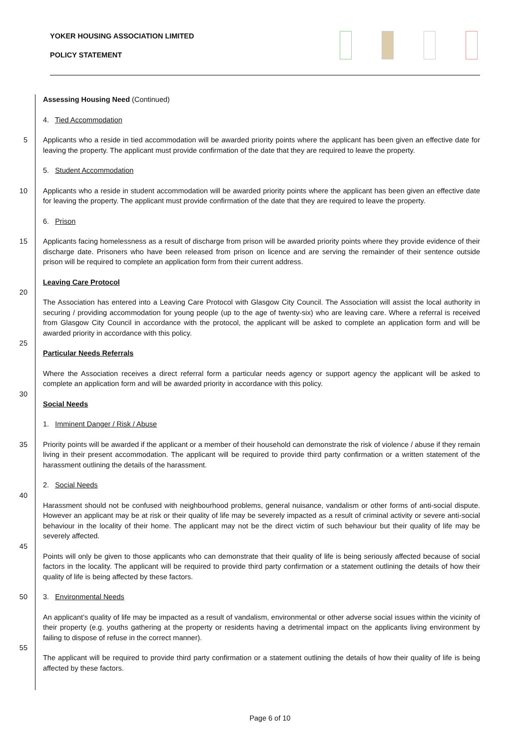YOKER HOUSING ASSOCIATION LIMITED
POLICY STATEMENT
Assessing Housing Need (Continued)
4. Tied Accommodation
5 Applicants who a reside in tied accommodation will be awarded priority points where the applicant has been given an effective date for leaving the property. The applicant must provide confirmation of the date that they are required to leave the property.
5. Student Accommodation
10 Applicants who a reside in student accommodation will be awarded priority points where the applicant has been given an effective date for leaving the property. The applicant must provide confirmation of the date that they are required to leave the property.
6. Prison
15 Applicants facing homelessness as a result of discharge from prison will be awarded priority points where they provide evidence of their discharge date. Prisoners who have been released from prison on licence and are serving the remainder of their sentence outside prison will be required to complete an application form from their current address.
Leaving Care Protocol
20 The Association has entered into a Leaving Care Protocol with Glasgow City Council. The Association will assist the local authority in securing / providing accommodation for young people (up to the age of twenty-six) who are leaving care. Where a referral is received from Glasgow City Council in accordance with the protocol, the applicant will be asked to complete an application form and will be awarded priority in accordance with this policy.
25 Particular Needs Referrals
Where the Association receives a direct referral form a particular needs agency or support agency the applicant will be asked to complete an application form and will be awarded priority in accordance with this policy.
30 Social Needs
1. Imminent Danger / Risk / Abuse
35 Priority points will be awarded if the applicant or a member of their household can demonstrate the risk of violence / abuse if they remain living in their present accommodation. The applicant will be required to provide third party confirmation or a written statement of the harassment outlining the details of the harassment.
2. Social Needs
40 Harassment should not be confused with neighbourhood problems, general nuisance, vandalism or other forms of anti-social dispute. However an applicant may be at risk or their quality of life may be severely impacted as a result of criminal activity or severe anti-social behaviour in the locality of their home. The applicant may not be the direct victim of such behaviour but their quality of life may be severely affected.
45 Points will only be given to those applicants who can demonstrate that their quality of life is being seriously affected because of social factors in the locality. The applicant will be required to provide third party confirmation or a statement outlining the details of how their quality of life is being affected by these factors.
50 3. Environmental Needs
An applicant’s quality of life may be impacted as a result of vandalism, environmental or other adverse social issues within the vicinity of their property (e.g. youths gathering at the property or residents having a detrimental impact on the applicants living environment by failing to dispose of refuse in the correct manner).
55 The applicant will be required to provide third party confirmation or a statement outlining the details of how their quality of life is being affected by these factors.
Page 6 of 10